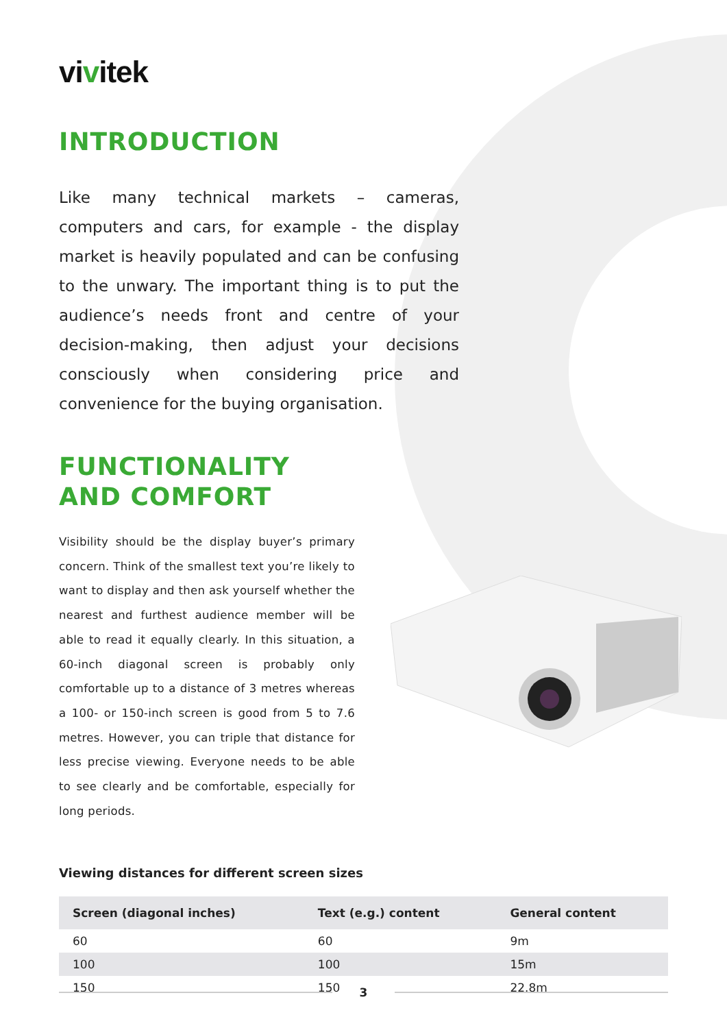vivitek
INTRODUCTION
Like many technical markets – cameras, computers and cars, for example - the display market is heavily populated and can be confusing to the unwary. The important thing is to put the audience’s needs front and centre of your decision-making, then adjust your decisions consciously when considering price and convenience for the buying organisation.
FUNCTIONALITY
AND COMFORT
Visibility should be the display buyer’s primary concern. Think of the smallest text you’re likely to want to display and then ask yourself whether the nearest and furthest audience member will be able to read it equally clearly. In this situation, a 60-inch diagonal screen is probably only comfortable up to a distance of 3 metres whereas a 100- or 150-inch screen is good from 5 to 7.6 metres. However, you can triple that distance for less precise viewing. Everyone needs to be able to see clearly and be comfortable, especially for long periods.
Viewing distances for different screen sizes
| Screen (diagonal inches) | Text (e.g.) content | General content |
| --- | --- | --- |
| 60 | 60 | 9m |
| 100 | 100 | 15m |
| 150 | 150 | 22.8m |
3